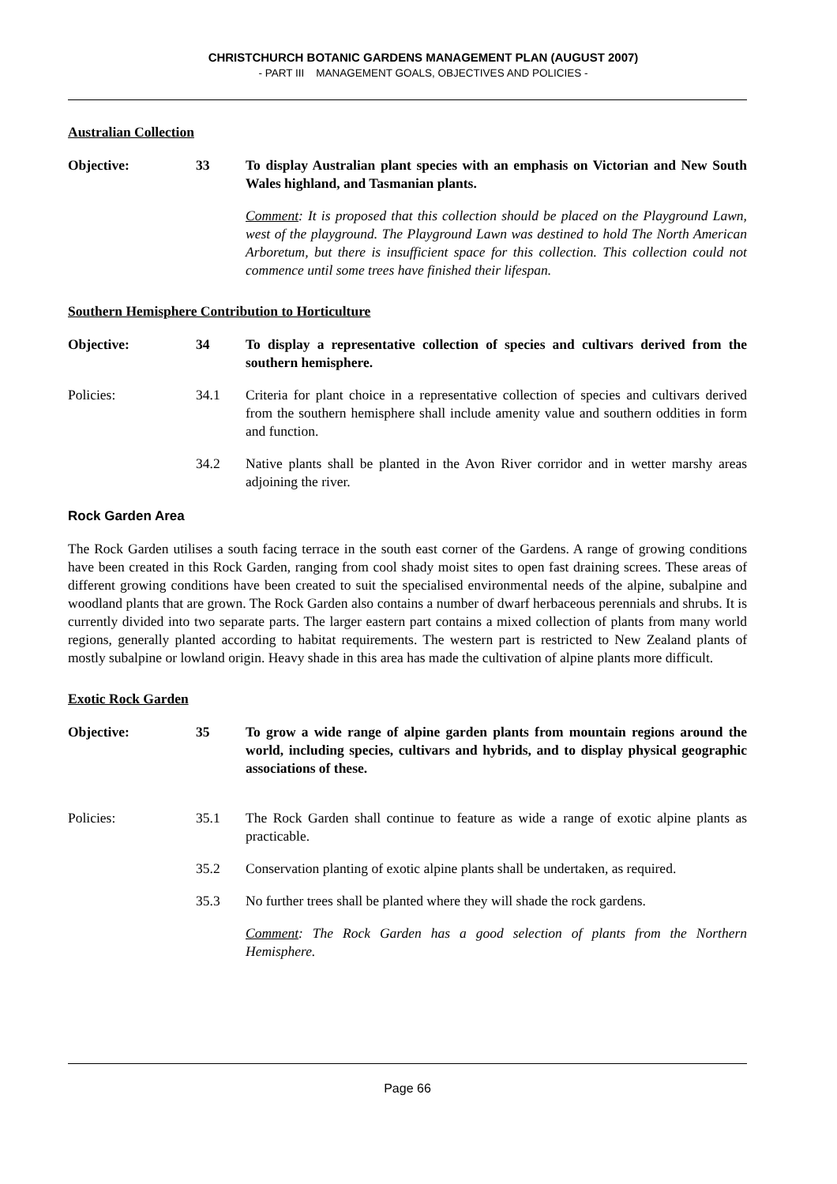CHRISTCHURCH BOTANIC GARDENS MANAGEMENT PLAN (AUGUST 2007)
- PART III MANAGEMENT GOALS, OBJECTIVES AND POLICIES -
Australian Collection
Objective: 33 To display Australian plant species with an emphasis on Victorian and New South Wales highland, and Tasmanian plants.
Comment: It is proposed that this collection should be placed on the Playground Lawn, west of the playground. The Playground Lawn was destined to hold The North American Arboretum, but there is insufficient space for this collection. This collection could not commence until some trees have finished their lifespan.
Southern Hemisphere Contribution to Horticulture
Objective: 34 To display a representative collection of species and cultivars derived from the southern hemisphere.
Policies: 34.1 Criteria for plant choice in a representative collection of species and cultivars derived from the southern hemisphere shall include amenity value and southern oddities in form and function.
34.2 Native plants shall be planted in the Avon River corridor and in wetter marshy areas adjoining the river.
Rock Garden Area
The Rock Garden utilises a south facing terrace in the south east corner of the Gardens. A range of growing conditions have been created in this Rock Garden, ranging from cool shady moist sites to open fast draining screes. These areas of different growing conditions have been created to suit the specialised environmental needs of the alpine, subalpine and woodland plants that are grown. The Rock Garden also contains a number of dwarf herbaceous perennials and shrubs. It is currently divided into two separate parts. The larger eastern part contains a mixed collection of plants from many world regions, generally planted according to habitat requirements. The western part is restricted to New Zealand plants of mostly subalpine or lowland origin. Heavy shade in this area has made the cultivation of alpine plants more difficult.
Exotic Rock Garden
Objective: 35 To grow a wide range of alpine garden plants from mountain regions around the world, including species, cultivars and hybrids, and to display physical geographic associations of these.
Policies: 35.1 The Rock Garden shall continue to feature as wide a range of exotic alpine plants as practicable.
35.2 Conservation planting of exotic alpine plants shall be undertaken, as required.
35.3 No further trees shall be planted where they will shade the rock gardens.
Comment: The Rock Garden has a good selection of plants from the Northern Hemisphere.
Page 66